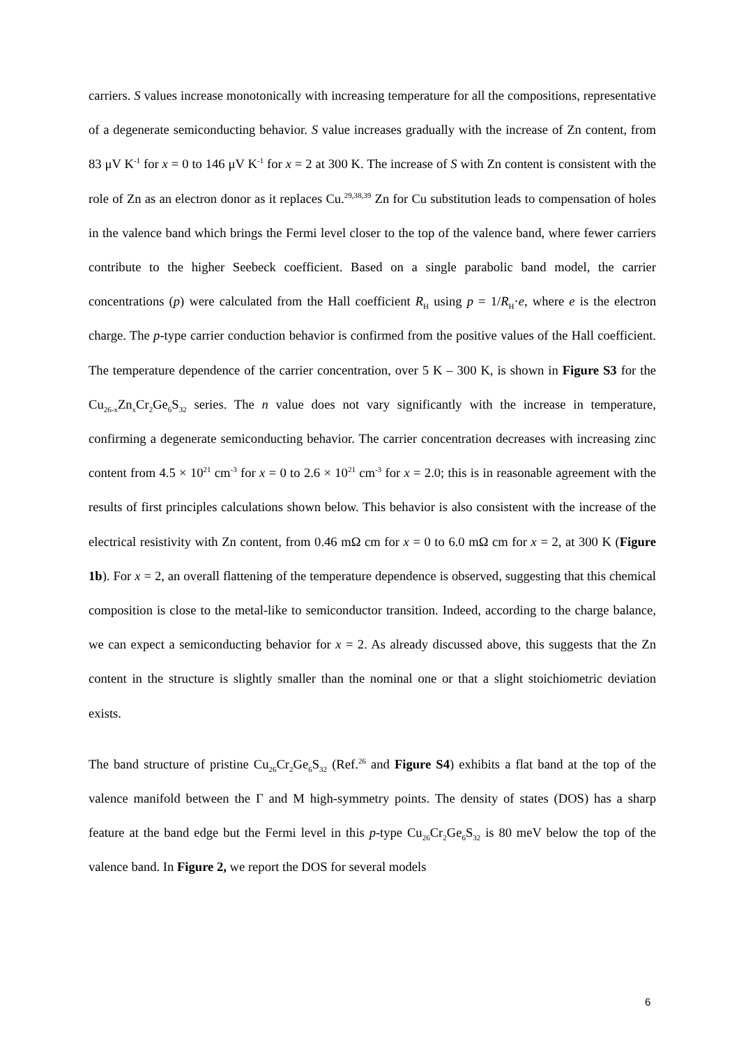carriers. S values increase monotonically with increasing temperature for all the compositions, representative of a degenerate semiconducting behavior. S value increases gradually with the increase of Zn content, from 83 μV K<sup>-1</sup> for x = 0 to 146 μV K<sup>-1</sup> for x = 2 at 300 K. The increase of S with Zn content is consistent with the role of Zn as an electron donor as it replaces Cu.<sup>29,38,39</sup> Zn for Cu substitution leads to compensation of holes in the valence band which brings the Fermi level closer to the top of the valence band, where fewer carriers contribute to the higher Seebeck coefficient. Based on a single parabolic band model, the carrier concentrations (p) were calculated from the Hall coefficient R<sub>H</sub> using p = 1/R<sub>H</sub>·e, where e is the electron charge. The p-type carrier conduction behavior is confirmed from the positive values of the Hall coefficient. The temperature dependence of the carrier concentration, over 5 K – 300 K, is shown in Figure S3 for the Cu<sub>26-x</sub>Zn<sub>x</sub>Cr<sub>2</sub>Ge<sub>6</sub>S<sub>32</sub> series. The n value does not vary significantly with the increase in temperature, confirming a degenerate semiconducting behavior. The carrier concentration decreases with increasing zinc content from 4.5 × 10<sup>21</sup> cm<sup>-3</sup> for x = 0 to 2.6 × 10<sup>21</sup> cm<sup>-3</sup> for x = 2.0; this is in reasonable agreement with the results of first principles calculations shown below. This behavior is also consistent with the increase of the electrical resistivity with Zn content, from 0.46 mΩ cm for x = 0 to 6.0 mΩ cm for x = 2, at 300 K (Figure 1b). For x = 2, an overall flattening of the temperature dependence is observed, suggesting that this chemical composition is close to the metal-like to semiconductor transition. Indeed, according to the charge balance, we can expect a semiconducting behavior for x = 2. As already discussed above, this suggests that the Zn content in the structure is slightly smaller than the nominal one or that a slight stoichiometric deviation exists.
The band structure of pristine Cu<sub>26</sub>Cr<sub>2</sub>Ge<sub>6</sub>S<sub>32</sub> (Ref.<sup>26</sup> and Figure S4) exhibits a flat band at the top of the valence manifold between the Γ and M high-symmetry points. The density of states (DOS) has a sharp feature at the band edge but the Fermi level in this p-type Cu<sub>26</sub>Cr<sub>2</sub>Ge<sub>6</sub>S<sub>32</sub> is 80 meV below the top of the valence band. In Figure 2, we report the DOS for several models
6